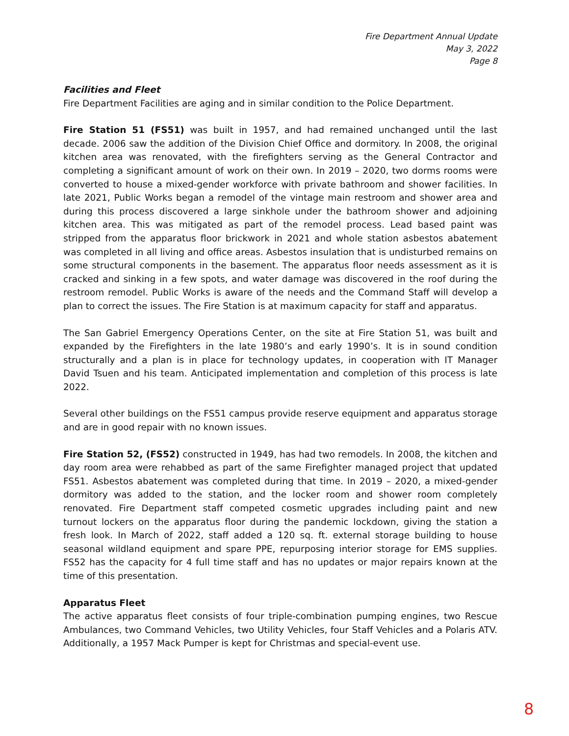Fire Department Annual Update
May 3, 2022
Page 8
Facilities and Fleet
Fire Department Facilities are aging and in similar condition to the Police Department.
Fire Station 51 (FS51) was built in 1957, and had remained unchanged until the last decade. 2006 saw the addition of the Division Chief Office and dormitory. In 2008, the original kitchen area was renovated, with the firefighters serving as the General Contractor and completing a significant amount of work on their own. In 2019 – 2020, two dorms rooms were converted to house a mixed-gender workforce with private bathroom and shower facilities. In late 2021, Public Works began a remodel of the vintage main restroom and shower area and during this process discovered a large sinkhole under the bathroom shower and adjoining kitchen area. This was mitigated as part of the remodel process. Lead based paint was stripped from the apparatus floor brickwork in 2021 and whole station asbestos abatement was completed in all living and office areas. Asbestos insulation that is undisturbed remains on some structural components in the basement. The apparatus floor needs assessment as it is cracked and sinking in a few spots, and water damage was discovered in the roof during the restroom remodel. Public Works is aware of the needs and the Command Staff will develop a plan to correct the issues. The Fire Station is at maximum capacity for staff and apparatus.
The San Gabriel Emergency Operations Center, on the site at Fire Station 51, was built and expanded by the Firefighters in the late 1980’s and early 1990’s. It is in sound condition structurally and a plan is in place for technology updates, in cooperation with IT Manager David Tsuen and his team. Anticipated implementation and completion of this process is late 2022.
Several other buildings on the FS51 campus provide reserve equipment and apparatus storage and are in good repair with no known issues.
Fire Station 52, (FS52) constructed in 1949, has had two remodels. In 2008, the kitchen and day room area were rehabbed as part of the same Firefighter managed project that updated FS51. Asbestos abatement was completed during that time. In 2019 – 2020, a mixed-gender dormitory was added to the station, and the locker room and shower room completely renovated. Fire Department staff competed cosmetic upgrades including paint and new turnout lockers on the apparatus floor during the pandemic lockdown, giving the station a fresh look. In March of 2022, staff added a 120 sq. ft. external storage building to house seasonal wildland equipment and spare PPE, repurposing interior storage for EMS supplies. FS52 has the capacity for 4 full time staff and has no updates or major repairs known at the time of this presentation.
Apparatus Fleet
The active apparatus fleet consists of four triple-combination pumping engines, two Rescue Ambulances, two Command Vehicles, two Utility Vehicles, four Staff Vehicles and a Polaris ATV. Additionally, a 1957 Mack Pumper is kept for Christmas and special-event use.
8